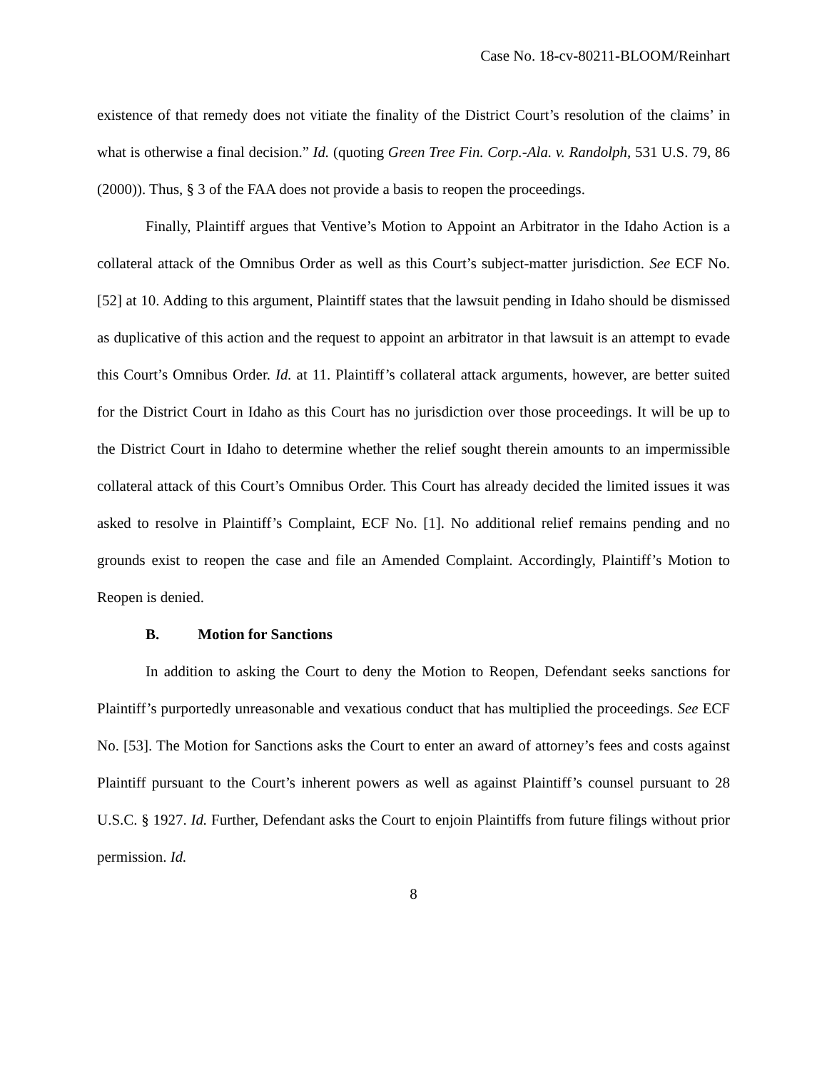Case No. 18-cv-80211-BLOOM/Reinhart
existence of that remedy does not vitiate the finality of the District Court’s resolution of the claims’ in what is otherwise a final decision.” Id. (quoting Green Tree Fin. Corp.-Ala. v. Randolph, 531 U.S. 79, 86 (2000)). Thus, § 3 of the FAA does not provide a basis to reopen the proceedings.
Finally, Plaintiff argues that Ventive’s Motion to Appoint an Arbitrator in the Idaho Action is a collateral attack of the Omnibus Order as well as this Court’s subject-matter jurisdiction. See ECF No. [52] at 10. Adding to this argument, Plaintiff states that the lawsuit pending in Idaho should be dismissed as duplicative of this action and the request to appoint an arbitrator in that lawsuit is an attempt to evade this Court’s Omnibus Order. Id. at 11. Plaintiff’s collateral attack arguments, however, are better suited for the District Court in Idaho as this Court has no jurisdiction over those proceedings. It will be up to the District Court in Idaho to determine whether the relief sought therein amounts to an impermissible collateral attack of this Court’s Omnibus Order. This Court has already decided the limited issues it was asked to resolve in Plaintiff’s Complaint, ECF No. [1]. No additional relief remains pending and no grounds exist to reopen the case and file an Amended Complaint. Accordingly, Plaintiff’s Motion to Reopen is denied.
B. Motion for Sanctions
In addition to asking the Court to deny the Motion to Reopen, Defendant seeks sanctions for Plaintiff’s purportedly unreasonable and vexatious conduct that has multiplied the proceedings. See ECF No. [53]. The Motion for Sanctions asks the Court to enter an award of attorney’s fees and costs against Plaintiff pursuant to the Court’s inherent powers as well as against Plaintiff’s counsel pursuant to 28 U.S.C. § 1927. Id. Further, Defendant asks the Court to enjoin Plaintiffs from future filings without prior permission. Id.
8